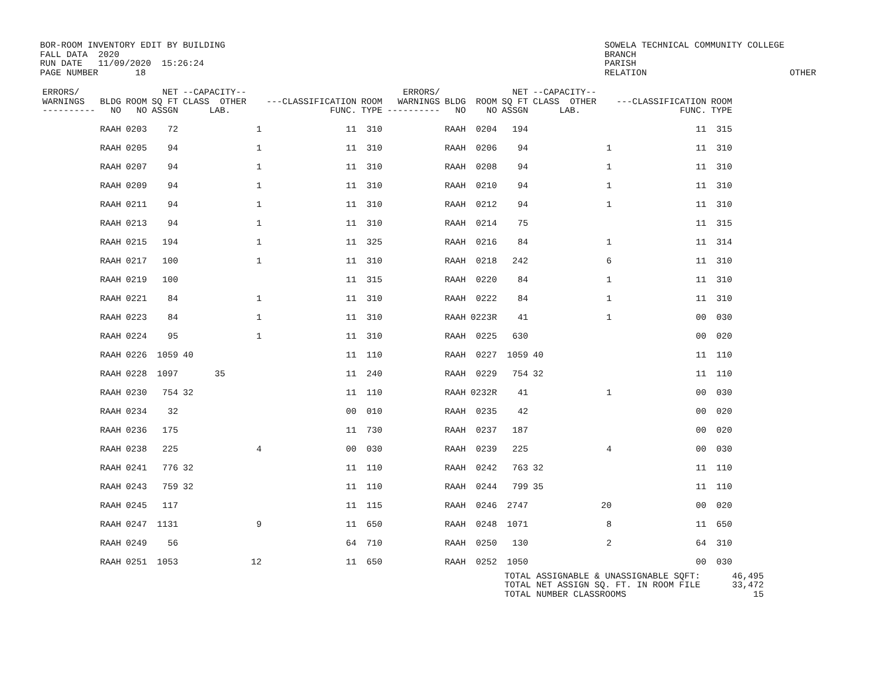BOR-ROOM INVENTORY EDIT BY BUILDING FALL DATA 2020 RUN DATE 11/09/2020 15:26:24 PAGE NUMBER 18
SOWELA TECHNICAL COMMUNITY COLLEGE BRANCH PARISH RELATION OTHER
| ERRORS/ WARNINGS ---------- | BLDG NO | ROOM NO | NET SQ FT ASSGN | --CAPACITY-- CLASS OTHER LAB. | | ---CLASSIFICATION FUNC. | ROOM TYPE | ERRORS/ WARNINGS ---------- | BLDG NO | ROOM NO | NET SQ FT ASSGN | --CAPACITY-- CLASS OTHER LAB. | | ---CLASSIFICATION FUNC. | ROOM TYPE |
| --- | --- | --- | --- | --- | --- | --- | --- | --- | --- | --- | --- | --- | --- | --- | --- |
| | RAAH | 0203 | 72 | | 1 | 11 | 310 | | RAAH | 0204 | 194 | | | 11 | 315 |
| | RAAH | 0205 | 94 | | 1 | 11 | 310 | | RAAH | 0206 | 94 | | 1 | 11 | 310 |
| | RAAH | 0207 | 94 | | 1 | 11 | 310 | | RAAH | 0208 | 94 | | 1 | 11 | 310 |
| | RAAH | 0209 | 94 | | 1 | 11 | 310 | | RAAH | 0210 | 94 | | 1 | 11 | 310 |
| | RAAH | 0211 | 94 | | 1 | 11 | 310 | | RAAH | 0212 | 94 | | 1 | 11 | 310 |
| | RAAH | 0213 | 94 | | 1 | 11 | 310 | | RAAH | 0214 | 75 | | | 11 | 315 |
| | RAAH | 0215 | 194 | | 1 | 11 | 325 | | RAAH | 0216 | 84 | | 1 | 11 | 314 |
| | RAAH | 0217 | 100 | | 1 | 11 | 310 | | RAAH | 0218 | 242 | | 6 | 11 | 310 |
| | RAAH | 0219 | 100 | | | 11 | 315 | | RAAH | 0220 | 84 | | 1 | 11 | 310 |
| | RAAH | 0221 | 84 | | 1 | 11 | 310 | | RAAH | 0222 | 84 | | 1 | 11 | 310 |
| | RAAH | 0223 | 84 | | 1 | 11 | 310 | | RAAH | 0223R | 41 | | 1 | 00 | 030 |
| | RAAH | 0224 | 95 | | 1 | 11 | 310 | | RAAH | 0225 | 630 | | | 00 | 020 |
| | RAAH | 0226 | 1059 | 40 | | 11 | 110 | | RAAH | 0227 | 1059 | 40 | | 11 | 110 |
| | RAAH | 0228 | 1097 | 35 | | 11 | 240 | | RAAH | 0229 | 754 | 32 | | 11 | 110 |
| | RAAH | 0230 | 754 | 32 | | 11 | 110 | | RAAH | 0232R | 41 | | 1 | 00 | 030 |
| | RAAH | 0234 | 32 | | | 00 | 010 | | RAAH | 0235 | 42 | | | 00 | 020 |
| | RAAH | 0236 | 175 | | | 11 | 730 | | RAAH | 0237 | 187 | | | 00 | 020 |
| | RAAH | 0238 | 225 | | 4 | 00 | 030 | | RAAH | 0239 | 225 | | 4 | 00 | 030 |
| | RAAH | 0241 | 776 | 32 | | 11 | 110 | | RAAH | 0242 | 763 | 32 | | 11 | 110 |
| | RAAH | 0243 | 759 | 32 | | 11 | 110 | | RAAH | 0244 | 799 | 35 | | 11 | 110 |
| | RAAH | 0245 | 117 | | | 11 | 115 | | RAAH | 0246 | 2747 | | 20 | 00 | 020 |
| | RAAH | 0247 | 1131 | | 9 | 11 | 650 | | RAAH | 0248 | 1071 | | 8 | 11 | 650 |
| | RAAH | 0249 | 56 | | | 64 | 710 | | RAAH | 0250 | 130 | | 2 | 64 | 310 |
| | RAAH | 0251 | 1053 | | 12 | 11 | 650 | | RAAH | 0252 | 1050 | | | 00 | 030 |
TOTAL ASSIGNABLE & UNASSIGNABLE SQFT: 46,495 TOTAL NET ASSIGN SQ. FT. IN ROOM FILE 33,472 TOTAL NUMBER CLASSROOMS 15